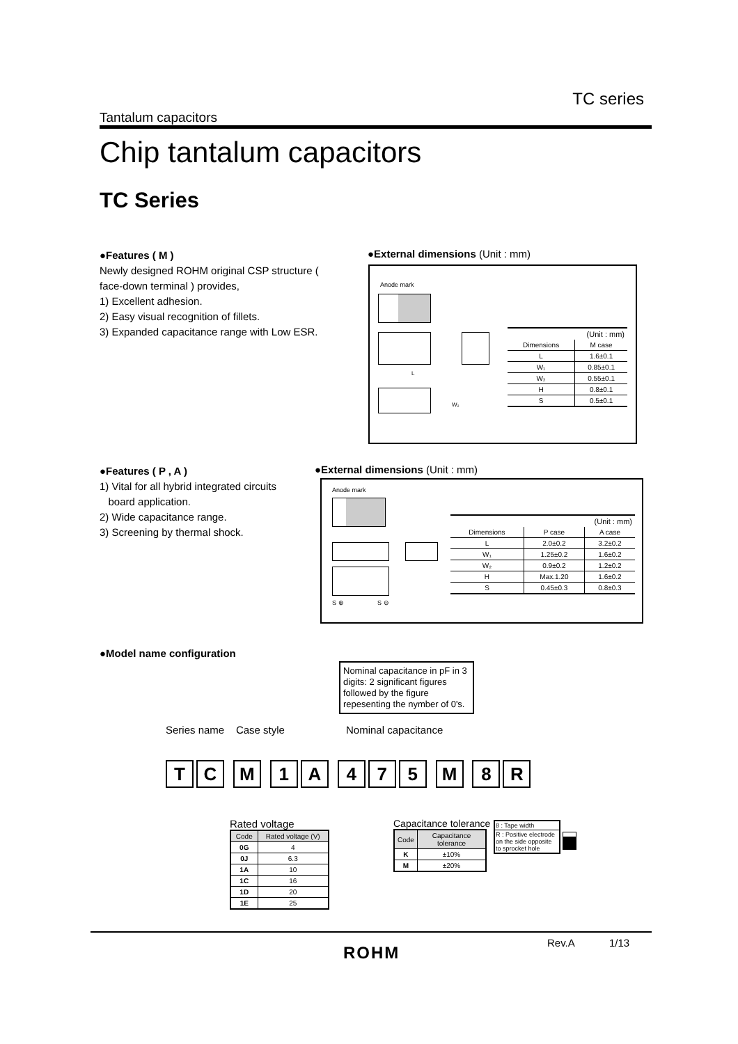TC series
Tantalum capacitors
Chip tantalum capacitors
TC Series
●Features ( M )
Newly designed ROHM original CSP structure ( face-down terminal ) provides,
1) Excellent adhesion.
2) Easy visual recognition of fillets.
3) Expanded capacitance range with Low ESR.
●External dimensions (Unit : mm)
Anode mark
L
W₂
| (Unit : mm) | |
| Dimensions | M case |
| L | 1.6±0.1 |
| W₁ | 0.85±0.1 |
| W₂ | 0.55±0.1 |
| H | 0.8±0.1 |
| S | 0.5±0.1 |
●Features ( P , A )
1) Vital for all hybrid integrated circuits
board application.
2) Wide capacitance range.
3) Screening by thermal shock.
●External dimensions (Unit : mm)
Anode mark
S ⊕ S ⊖
| (Unit : mm) | | |
| Dimensions | P case | A case |
| L | 2.0±0.2 | 3.2±0.2 |
| W₁ | 1.25±0.2 | 1.6±0.2 |
| W₂ | 0.9±0.2 | 1.2±0.2 |
| H | Max.1.20 | 1.6±0.2 |
| S | 0.45±0.3 | 0.8±0.3 |
●Model name configuration
Nominal capacitance in pF in 3 digits: 2 significant figures followed by the figure repesenting the nymber of 0's.
Series name Case style Nominal capacitance
TC M 1 A 475 M 8 R
Rated voltage
| Code | Rated voltage (V) |
| --- | --- |
| 0G | 4 |
| 0J | 6.3 |
| 1A | 10 |
| 1C | 16 |
| 1D | 20 |
| 1E | 25 |
Capacitance tolerance
| Code | Capacitance tolerance |
| --- | --- |
| K | ±10% |
| M | ±20% |
8 : Tape width
R : Positive electrode on the side opposite to sprocket hole
Rev.A 1/13
ROHM